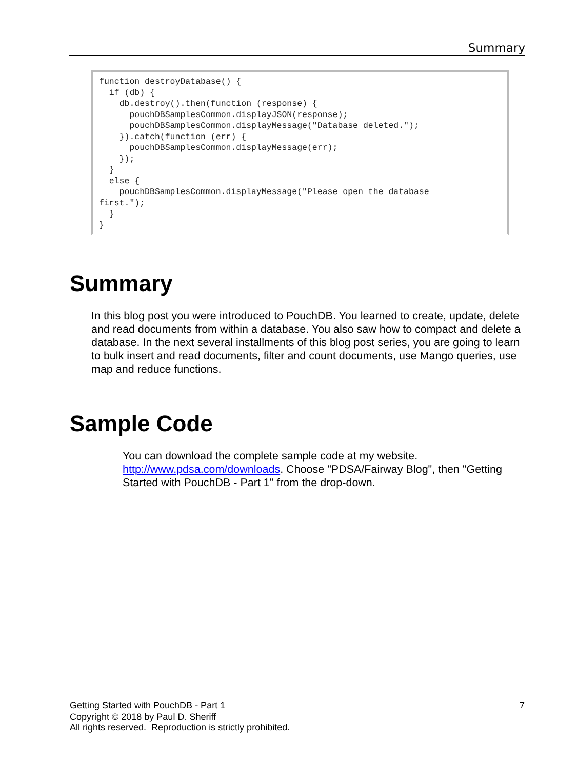Summary
function destroyDatabase() {
  if (db) {
    db.destroy().then(function (response) {
      pouchDBSamplesCommon.displayJSON(response);
      pouchDBSamplesCommon.displayMessage("Database deleted.");
    }).catch(function (err) {
      pouchDBSamplesCommon.displayMessage(err);
    });
  }
  else {
    pouchDBSamplesCommon.displayMessage("Please open the database 
first.");
  }
}
Summary
In this blog post you were introduced to PouchDB. You learned to create, update, delete and read documents from within a database. You also saw how to compact and delete a database. In the next several installments of this blog post series, you are going to learn to bulk insert and read documents, filter and count documents, use Mango queries, use map and reduce functions.
Sample Code
You can download the complete sample code at my website. http://www.pdsa.com/downloads. Choose "PDSA/Fairway Blog", then "Getting Started with PouchDB - Part 1" from the drop-down.
7 Getting Started with PouchDB - Part 1
Copyright © 2018 by Paul D. Sheriff
All rights reserved. Reproduction is strictly prohibited.